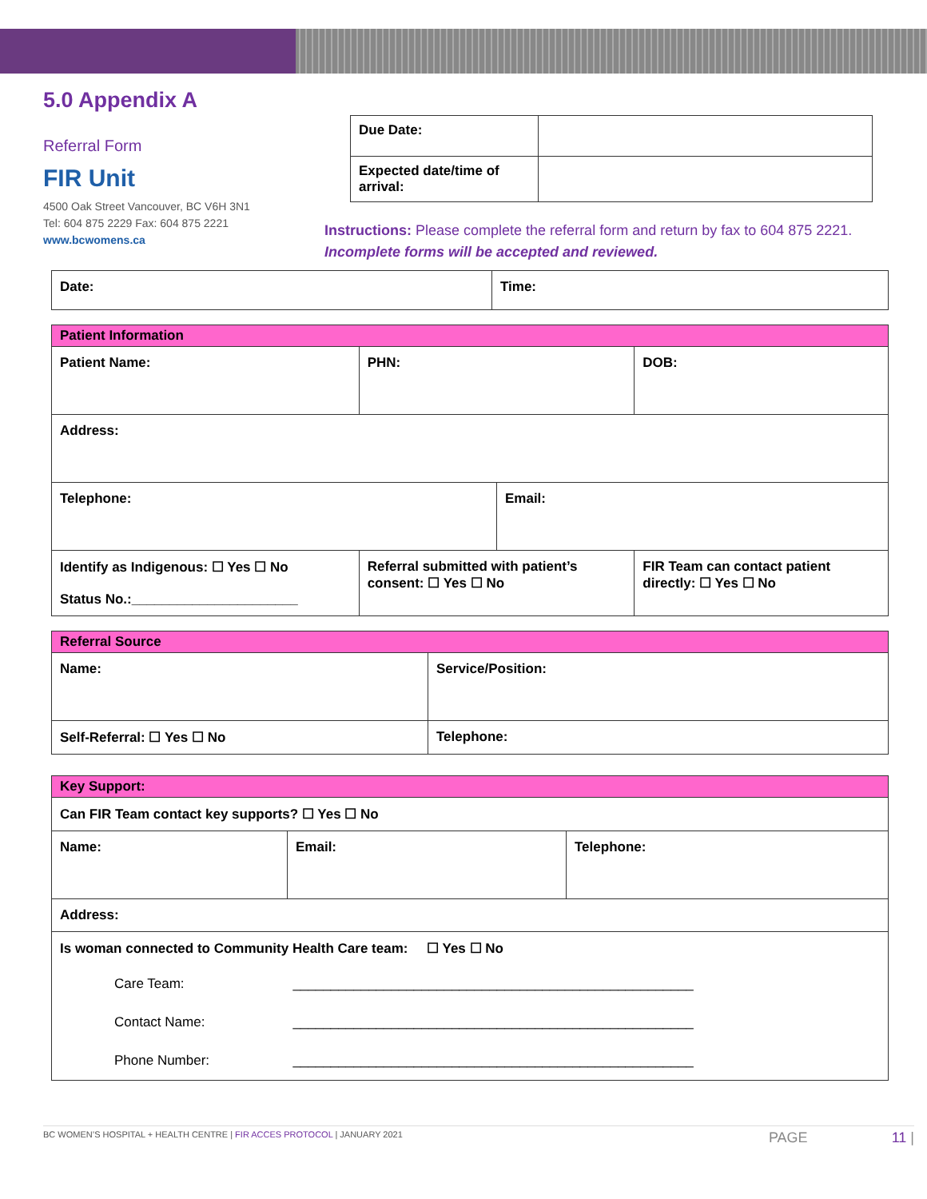5.0 Appendix A
Referral Form
FIR Unit
4500 Oak Street Vancouver, BC V6H 3N1
Tel: 604 875 2229 Fax: 604 875 2221
www.bcwomens.ca
| Due Date: | |
| Expected date/time of arrival: | |
Instructions: Please complete the referral form and return by fax to 604 875 2221.
Incomplete forms will be accepted and reviewed.
| Date: | Time: |
| Patient Information | | | | |
| Patient Name: | PHN: | | | DOB: |
| Address: | | | | |
| Telephone: | | Email: | | |
| Identify as Indigenous: ☐ Yes ☐ No Status No.:______________________ | Referral submitted with patient’s consent: ☐ Yes ☐ No | | FIR Team can contact patient directly: ☐ Yes ☐ No | |
| Referral Source | |
| Name: | Service/Position: |
| Self-Referral: ☐ Yes ☐ No | Telephone: |
| Key Support: | | |
| Can FIR Team contact key supports? ☐ Yes ☐ No | | |
| Name: | Email: | Telephone: |
| Address: | | |
| Is woman connected to Community Health Care team: ☐ Yes ☐ No | | |
| / Care Team: / _____________________________________________________ / / Contact Name: / _____________________________________________________ / / Phone Number: / _____________________________________________________ / | | |
BC WOMEN’S HOSPITAL + HEALTH CENTRE | FIR ACCES PROTOCOL | JANUARY 2021 PAGE 11 |